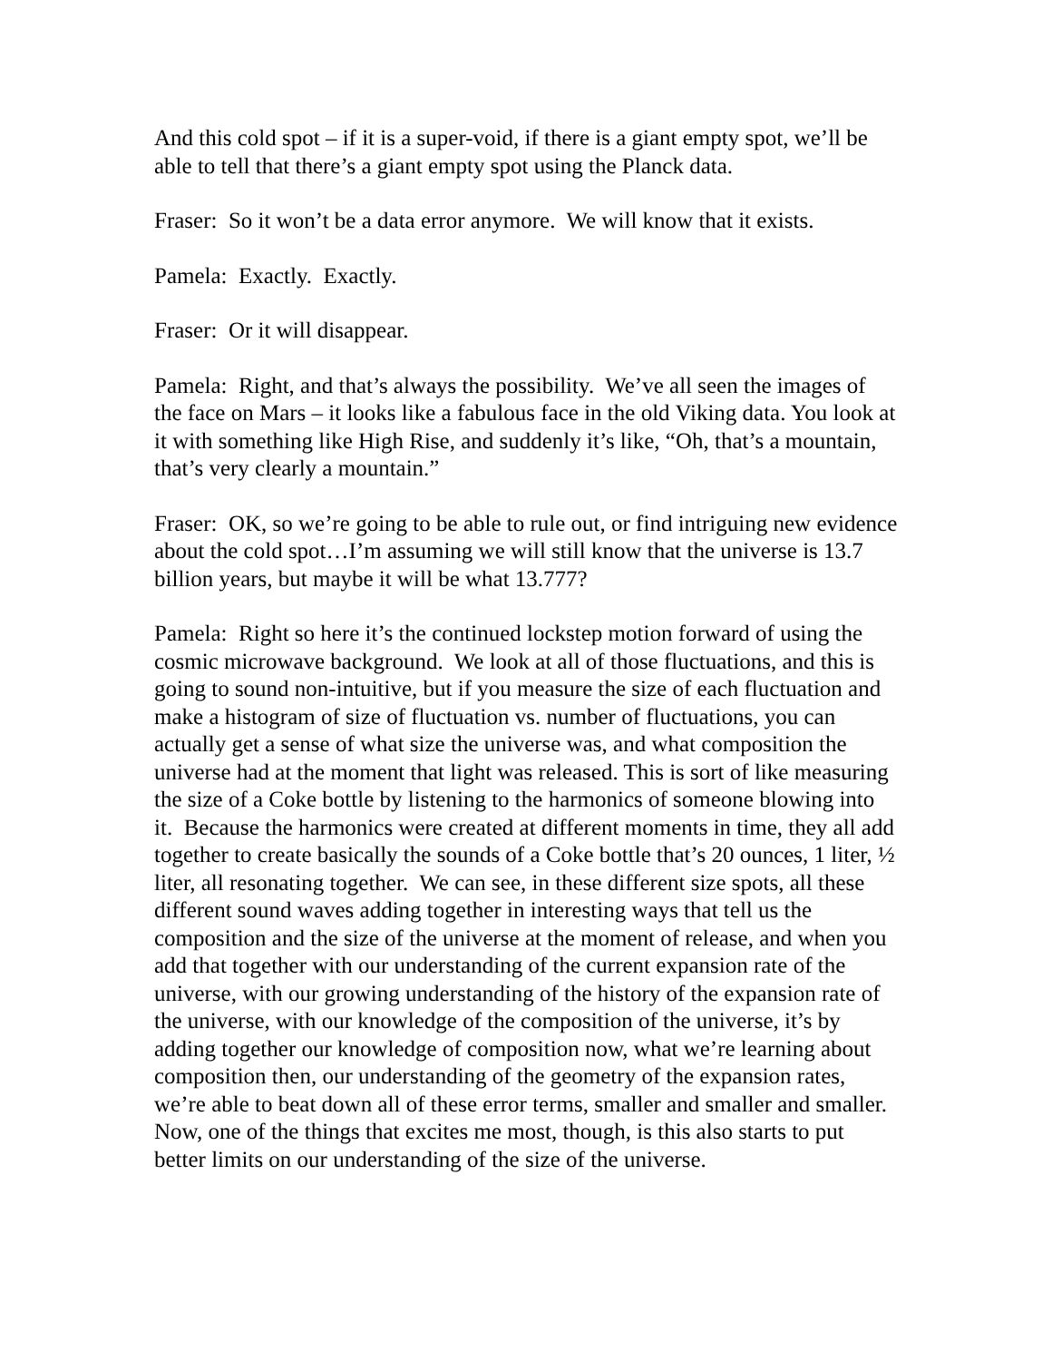And this cold spot – if it is a super-void, if there is a giant empty spot, we’ll be able to tell that there’s a giant empty spot using the Planck data.
Fraser: So it won’t be a data error anymore. We will know that it exists.
Pamela: Exactly. Exactly.
Fraser: Or it will disappear.
Pamela: Right, and that’s always the possibility. We’ve all seen the images of the face on Mars – it looks like a fabulous face in the old Viking data. You look at it with something like High Rise, and suddenly it’s like, “Oh, that’s a mountain, that’s very clearly a mountain.”
Fraser: OK, so we’re going to be able to rule out, or find intriguing new evidence about the cold spot…I’m assuming we will still know that the universe is 13.7 billion years, but maybe it will be what 13.777?
Pamela: Right so here it’s the continued lockstep motion forward of using the cosmic microwave background. We look at all of those fluctuations, and this is going to sound non-intuitive, but if you measure the size of each fluctuation and make a histogram of size of fluctuation vs. number of fluctuations, you can actually get a sense of what size the universe was, and what composition the universe had at the moment that light was released. This is sort of like measuring the size of a Coke bottle by listening to the harmonics of someone blowing into it. Because the harmonics were created at different moments in time, they all add together to create basically the sounds of a Coke bottle that’s 20 ounces, 1 liter, ½ liter, all resonating together. We can see, in these different size spots, all these different sound waves adding together in interesting ways that tell us the composition and the size of the universe at the moment of release, and when you add that together with our understanding of the current expansion rate of the universe, with our growing understanding of the history of the expansion rate of the universe, with our knowledge of the composition of the universe, it’s by adding together our knowledge of composition now, what we’re learning about composition then, our understanding of the geometry of the expansion rates, we’re able to beat down all of these error terms, smaller and smaller and smaller. Now, one of the things that excites me most, though, is this also starts to put better limits on our understanding of the size of the universe.